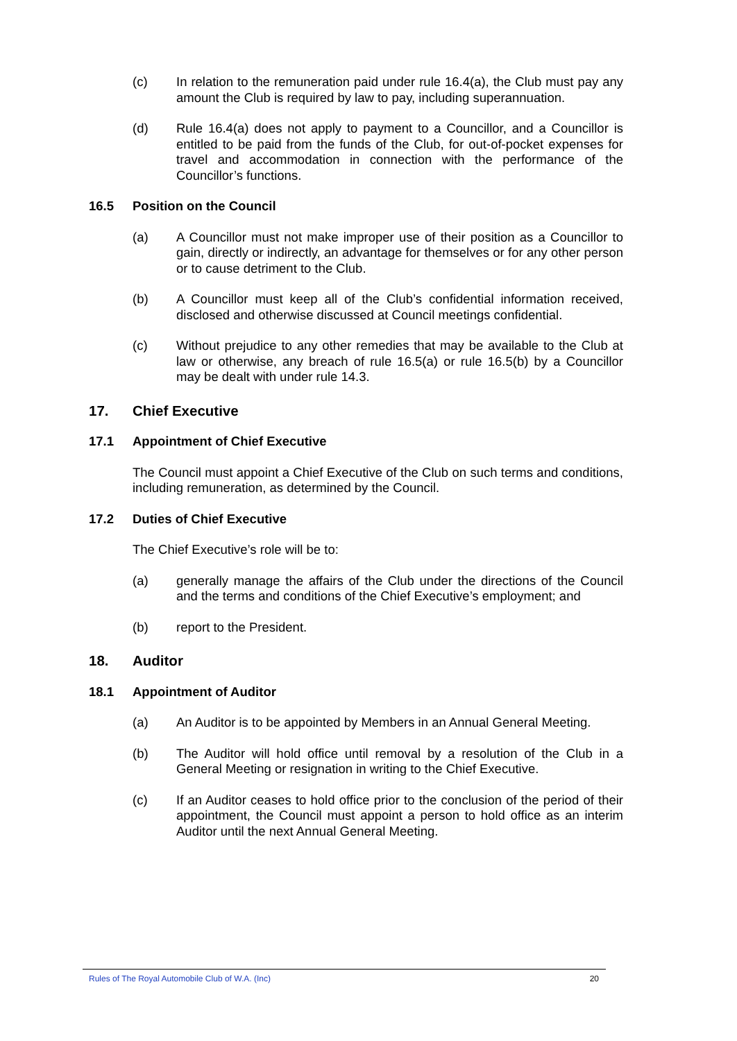(c) In relation to the remuneration paid under rule 16.4(a), the Club must pay any amount the Club is required by law to pay, including superannuation.
(d) Rule 16.4(a) does not apply to payment to a Councillor, and a Councillor is entitled to be paid from the funds of the Club, for out-of-pocket expenses for travel and accommodation in connection with the performance of the Councillor’s functions.
16.5 Position on the Council
(a) A Councillor must not make improper use of their position as a Councillor to gain, directly or indirectly, an advantage for themselves or for any other person or to cause detriment to the Club.
(b) A Councillor must keep all of the Club’s confidential information received, disclosed and otherwise discussed at Council meetings confidential.
(c) Without prejudice to any other remedies that may be available to the Club at law or otherwise, any breach of rule 16.5(a) or rule 16.5(b) by a Councillor may be dealt with under rule 14.3.
17. Chief Executive
17.1 Appointment of Chief Executive
The Council must appoint a Chief Executive of the Club on such terms and conditions, including remuneration, as determined by the Council.
17.2 Duties of Chief Executive
The Chief Executive’s role will be to:
(a) generally manage the affairs of the Club under the directions of the Council and the terms and conditions of the Chief Executive’s employment; and
(b) report to the President.
18. Auditor
18.1 Appointment of Auditor
(a) An Auditor is to be appointed by Members in an Annual General Meeting.
(b) The Auditor will hold office until removal by a resolution of the Club in a General Meeting or resignation in writing to the Chief Executive.
(c) If an Auditor ceases to hold office prior to the conclusion of the period of their appointment, the Council must appoint a person to hold office as an interim Auditor until the next Annual General Meeting.
Rules of The Royal Automobile Club of W.A. (Inc) 20